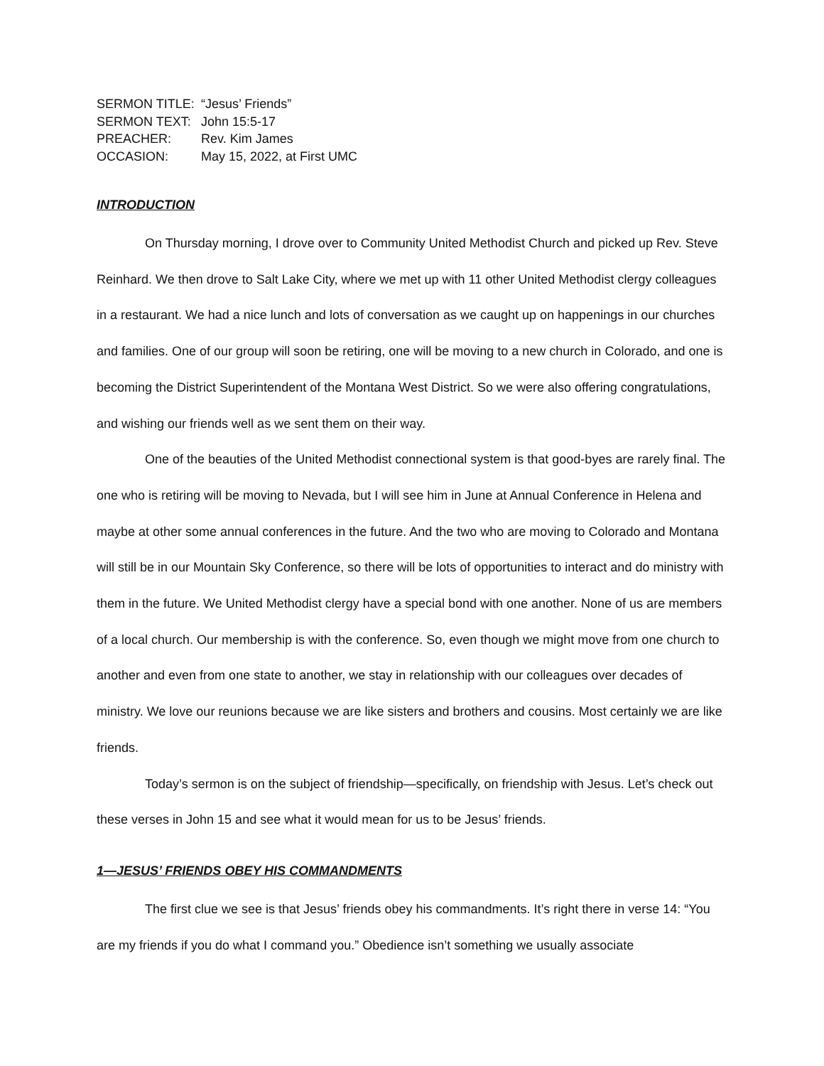SERMON TITLE: “Jesus’ Friends”
SERMON TEXT: John 15:5-17
PREACHER: Rev. Kim James
OCCASION: May 15, 2022, at First UMC
INTRODUCTION
On Thursday morning, I drove over to Community United Methodist Church and picked up Rev. Steve Reinhard. We then drove to Salt Lake City, where we met up with 11 other United Methodist clergy colleagues in a restaurant. We had a nice lunch and lots of conversation as we caught up on happenings in our churches and families. One of our group will soon be retiring, one will be moving to a new church in Colorado, and one is becoming the District Superintendent of the Montana West District. So we were also offering congratulations, and wishing our friends well as we sent them on their way.
One of the beauties of the United Methodist connectional system is that good-byes are rarely final. The one who is retiring will be moving to Nevada, but I will see him in June at Annual Conference in Helena and maybe at other some annual conferences in the future. And the two who are moving to Colorado and Montana will still be in our Mountain Sky Conference, so there will be lots of opportunities to interact and do ministry with them in the future. We United Methodist clergy have a special bond with one another. None of us are members of a local church. Our membership is with the conference. So, even though we might move from one church to another and even from one state to another, we stay in relationship with our colleagues over decades of ministry. We love our reunions because we are like sisters and brothers and cousins. Most certainly we are like friends.
Today’s sermon is on the subject of friendship—specifically, on friendship with Jesus. Let’s check out these verses in John 15 and see what it would mean for us to be Jesus’ friends.
1—JESUS’ FRIENDS OBEY HIS COMMANDMENTS
The first clue we see is that Jesus’ friends obey his commandments. It’s right there in verse 14: “You are my friends if you do what I command you.” Obedience isn’t something we usually associate